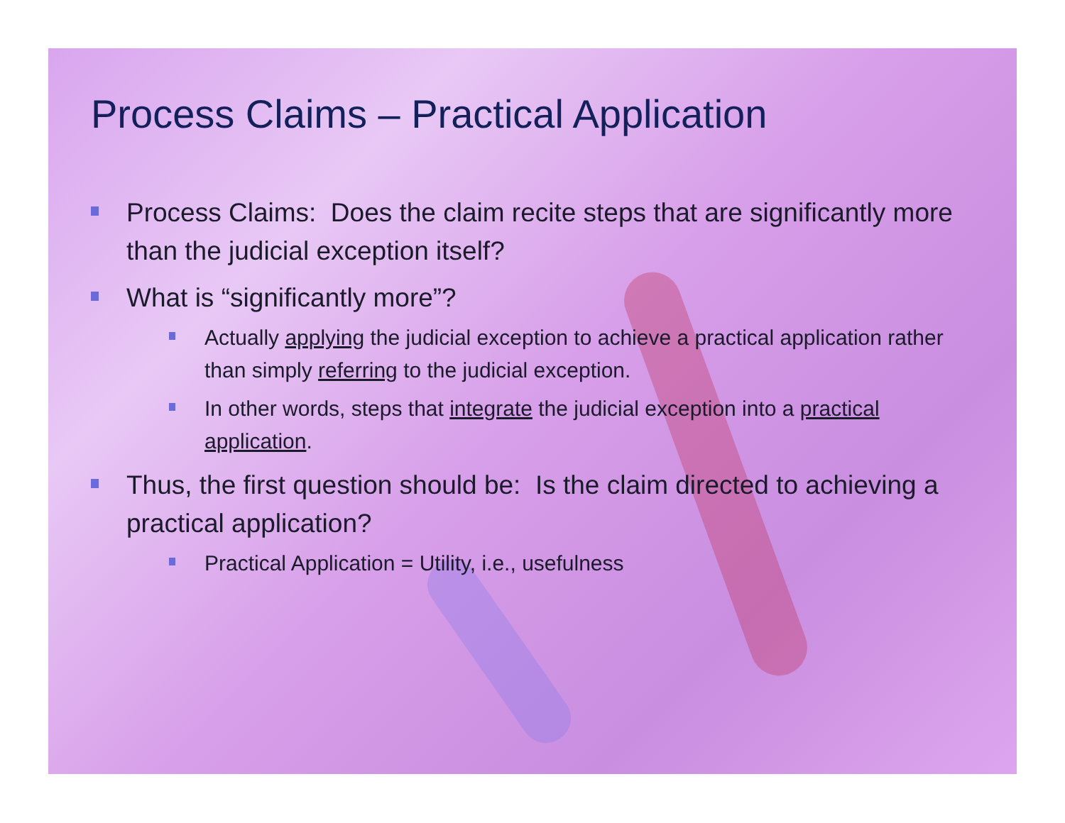Process Claims – Practical Application
Process Claims: Does the claim recite steps that are significantly more than the judicial exception itself?
What is “significantly more”?
Actually applying the judicial exception to achieve a practical application rather than simply referring to the judicial exception.
In other words, steps that integrate the judicial exception into a practical application.
Thus, the first question should be: Is the claim directed to achieving a practical application?
Practical Application = Utility, i.e., usefulness